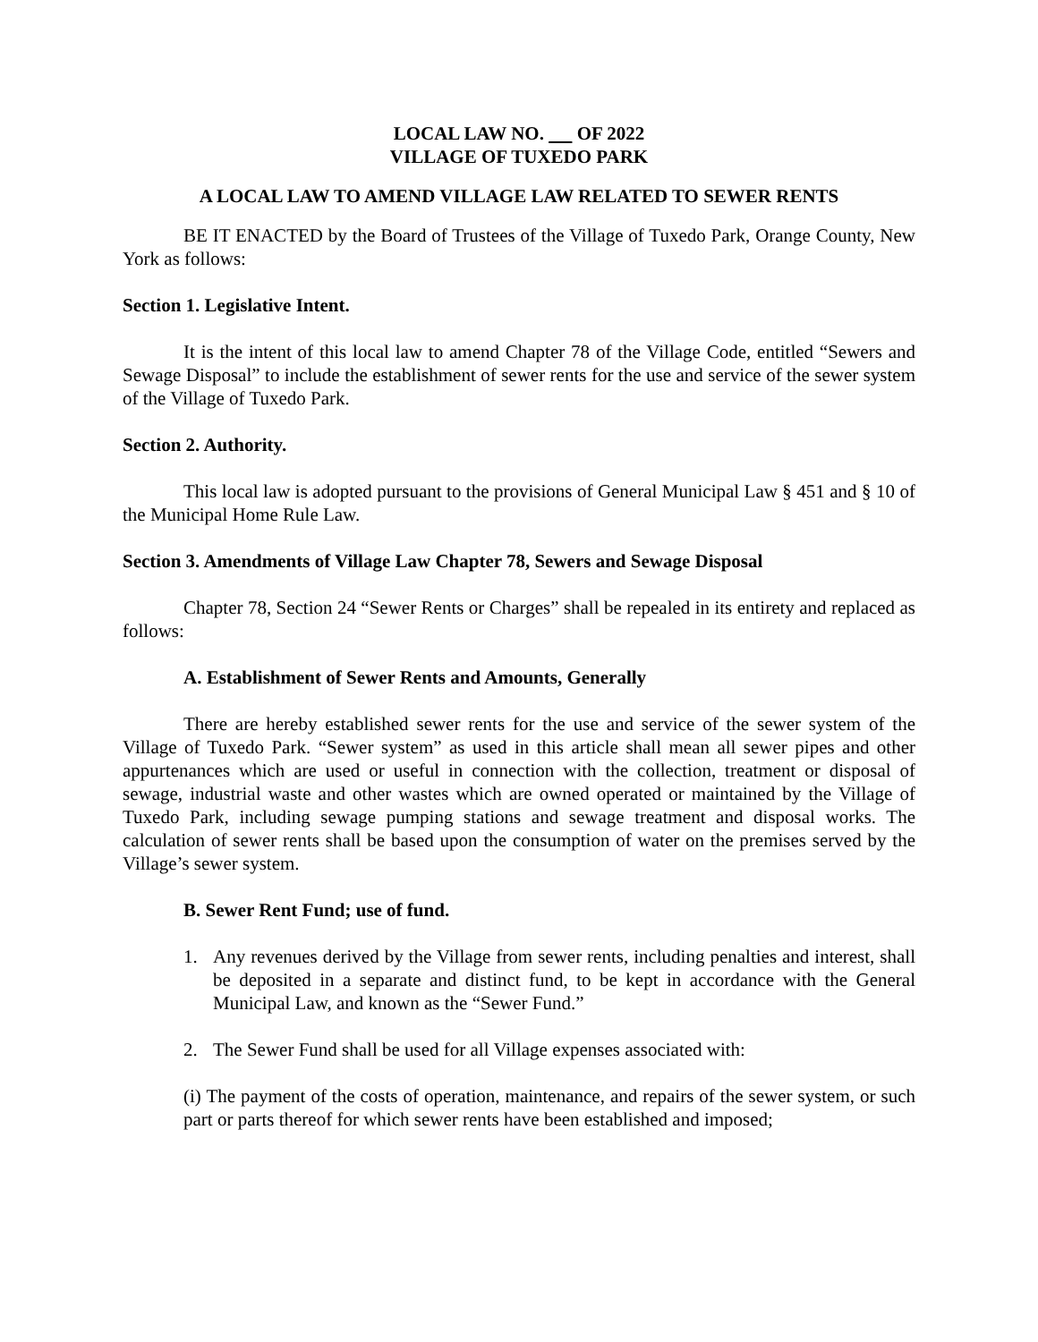LOCAL LAW NO. OF 2022
VILLAGE OF TUXEDO PARK
A LOCAL LAW TO AMEND VILLAGE LAW RELATED TO SEWER RENTS
BE IT ENACTED by the Board of Trustees of the Village of Tuxedo Park, Orange County, New York as follows:
Section 1. Legislative Intent.
It is the intent of this local law to amend Chapter 78 of the Village Code, entitled “Sewers and Sewage Disposal” to include the establishment of sewer rents for the use and service of the sewer system of the Village of Tuxedo Park.
Section 2. Authority.
This local law is adopted pursuant to the provisions of General Municipal Law § 451 and § 10 of the Municipal Home Rule Law.
Section 3. Amendments of Village Law Chapter 78, Sewers and Sewage Disposal
Chapter 78, Section 24 “Sewer Rents or Charges” shall be repealed in its entirety and replaced as follows:
A. Establishment of Sewer Rents and Amounts, Generally
There are hereby established sewer rents for the use and service of the sewer system of the Village of Tuxedo Park. “Sewer system” as used in this article shall mean all sewer pipes and other appurtenances which are used or useful in connection with the collection, treatment or disposal of sewage, industrial waste and other wastes which are owned operated or maintained by the Village of Tuxedo Park, including sewage pumping stations and sewage treatment and disposal works. The calculation of sewer rents shall be based upon the consumption of water on the premises served by the Village’s sewer system.
B. Sewer Rent Fund; use of fund.
1. Any revenues derived by the Village from sewer rents, including penalties and interest, shall be deposited in a separate and distinct fund, to be kept in accordance with the General Municipal Law, and known as the “Sewer Fund.”
2. The Sewer Fund shall be used for all Village expenses associated with:
(i) The payment of the costs of operation, maintenance, and repairs of the sewer system, or such part or parts thereof for which sewer rents have been established and imposed;